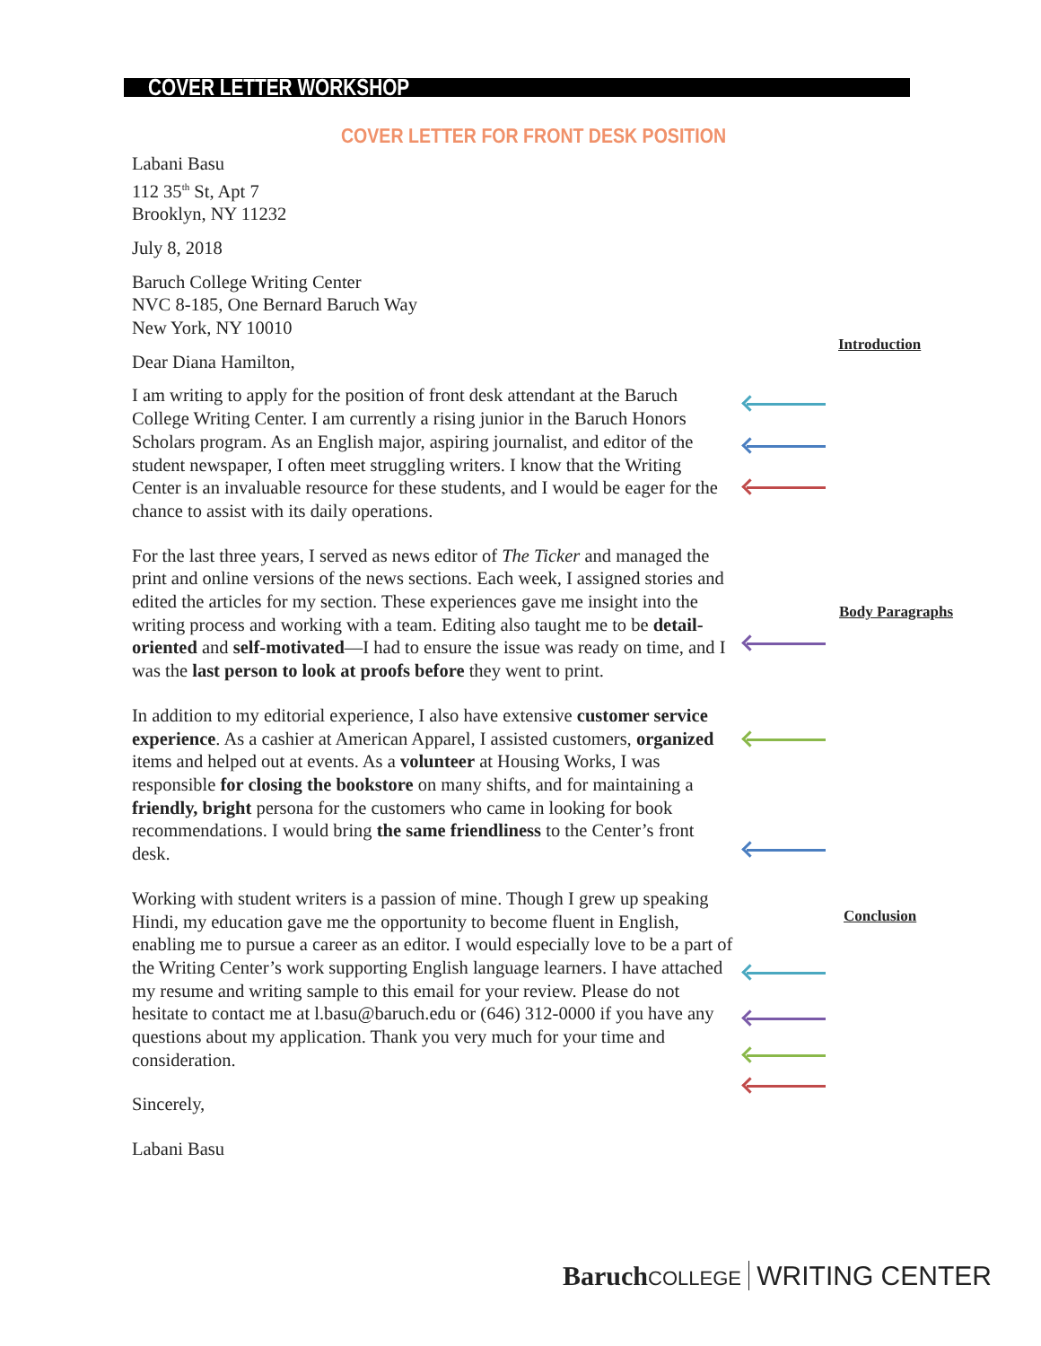COVER LETTER WORKSHOP
COVER LETTER FOR FRONT DESK POSITION
Labani Basu
112 35<sup>th</sup> St, Apt 7
Brooklyn, NY 11232
July 8, 2018
Baruch College Writing Center
NVC 8-185, One Bernard Baruch Way
New York, NY 10010
Dear Diana Hamilton,
I am writing to apply for the position of front desk attendant at the Baruch College Writing Center. I am currently a rising junior in the Baruch Honors Scholars program. As an English major, aspiring journalist, and editor of the student newspaper, I often meet struggling writers. I know that the Writing Center is an invaluable resource for these students, and I would be eager for the chance to assist with its daily operations.
For the last three years, I served as news editor of The Ticker and managed the print and online versions of the news sections. Each week, I assigned stories and edited the articles for my section. These experiences gave me insight into the writing process and working with a team. Editing also taught me to be detail-oriented and self-motivated—I had to ensure the issue was ready on time, and I was the last person to look at proofs before they went to print.
In addition to my editorial experience, I also have extensive customer service experience. As a cashier at American Apparel, I assisted customers, organized items and helped out at events. As a volunteer at Housing Works, I was responsible for closing the bookstore on many shifts, and for maintaining a friendly, bright persona for the customers who came in looking for book recommendations. I would bring the same friendliness to the Center’s front desk.
Working with student writers is a passion of mine. Though I grew up speaking Hindi, my education gave me the opportunity to become fluent in English, enabling me to pursue a career as an editor. I would especially love to be a part of the Writing Center’s work supporting English language learners. I have attached my resume and writing sample to this email for your review. Please do not hesitate to contact me at l.basu@baruch.edu or (646) 312-0000 if you have any questions about my application. Thank you very much for your time and consideration.
Sincerely,
Labani Basu
Introduction
Body Paragraphs
Conclusion
Baruch COLLEGE WRITING CENTER